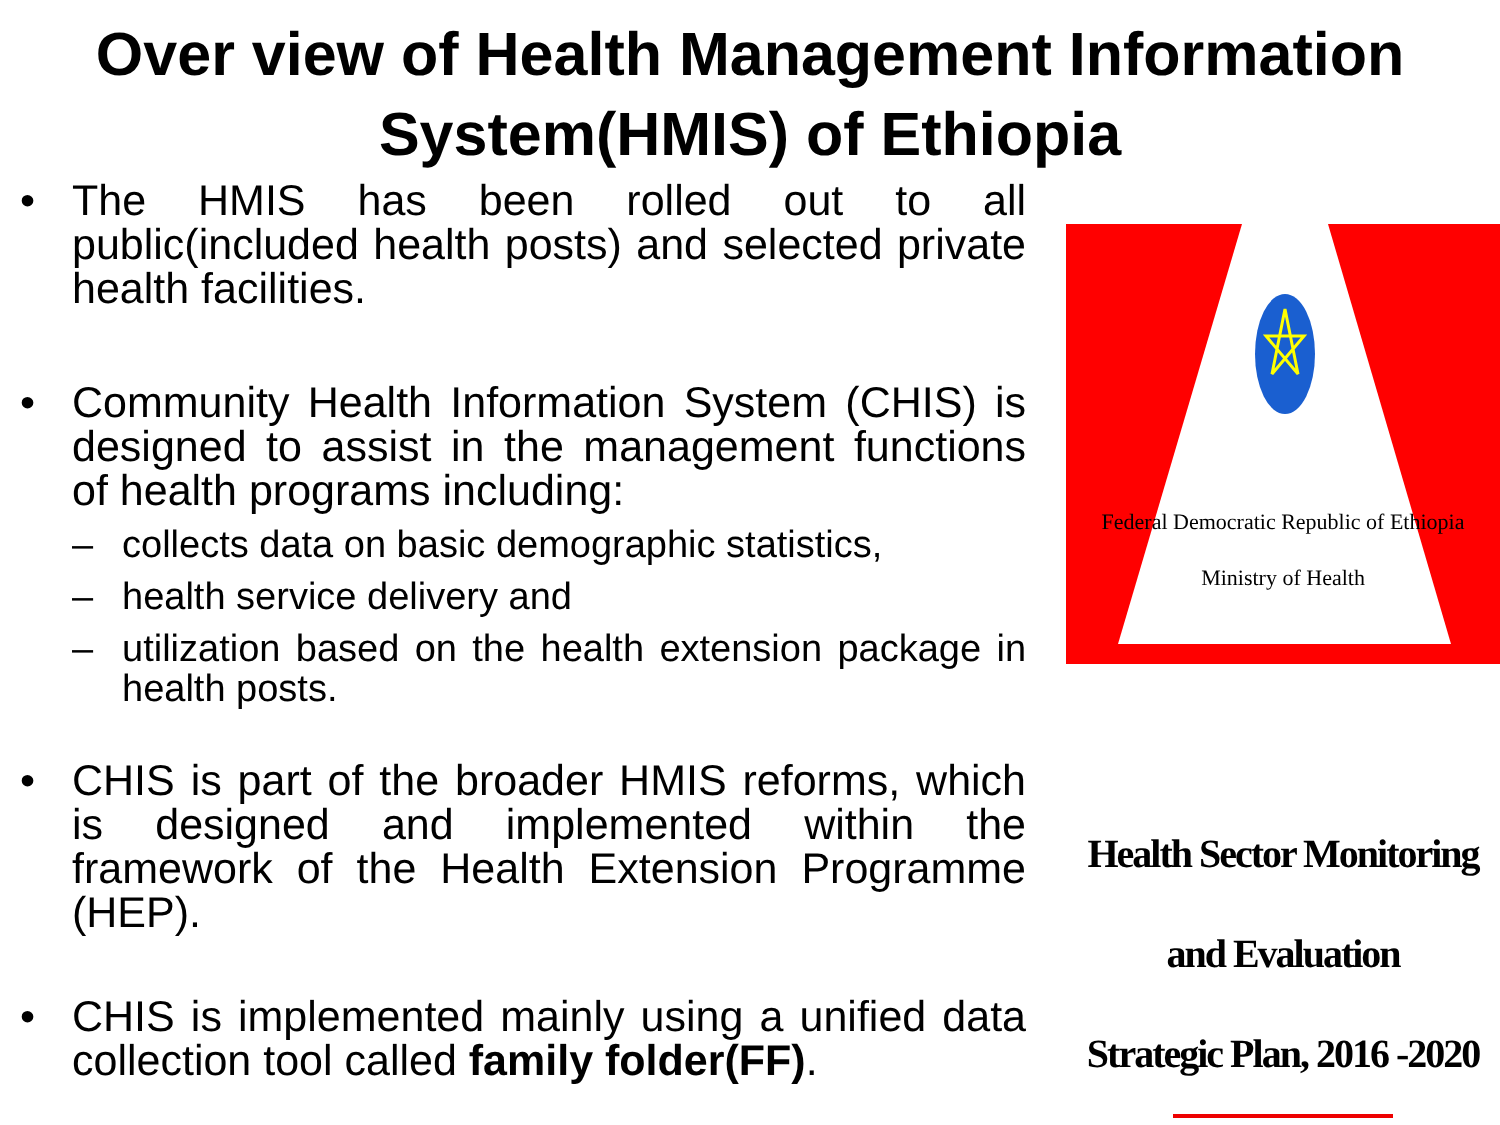Over view of Health Management Information System(HMIS) of Ethiopia
• The HMIS has been rolled out to all public(included health posts) and selected private health facilities.
• Community Health Information System (CHIS) is designed to assist in the management functions of health programs including:
– collects data on basic demographic statistics,
– health service delivery and
– utilization based on the health extension package in health posts.
• CHIS is part of the broader HMIS reforms, which is designed and implemented within the framework of the Health Extension Programme (HEP).
• CHIS is implemented mainly using a unified data collection tool called family folder(FF).
Federal Democratic Republic of Ethiopia
Ministry of Health
Health Sector Monitoring and Evaluation
Strategic Plan, 2016 -2020